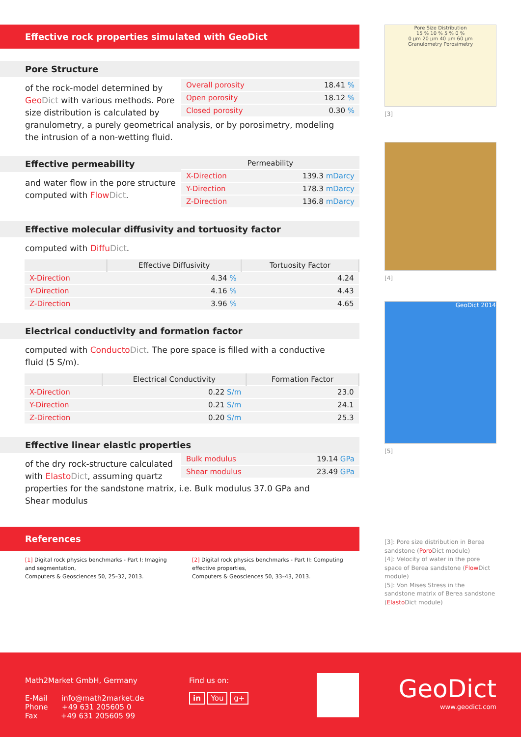Effective rock properties simulated with GeoDict
Pore Structure
| Overall porosity | 18.41 % |
| Open porosity | 18.12 % |
| Closed porosity | 0.30 % |
of the rock-model determined by Geo Dict with various methods. Pore size distribution is calculated by granulometry, a purely geometrical analysis, or by porosimetry, modeling the intrusion of a non-wetting fluid.
Effective permeability
| Permeability | |
| --- | --- |
| X-Direction | 139.3 mDarcy |
| Y-Direction | 178.3 mDarcy |
| Z-Direction | 136.8 mDarcy |
and water flow in the pore structure computed with Flow Dict.
Effective molecular diffusivity and tortuosity factor
computed with Diffu Dict.
| | Effective Diffusivity | Tortuosity Factor |
| --- | --- | --- |
| X-Direction | 4.34 % | 4.24 |
| Y-Direction | 4.16 % | 4.43 |
| Z-Direction | 3.96 % | 4.65 |
Electrical conductivity and formation factor
computed with Conducto Dict. The pore space is filled with a conductive fluid (5 S/m).
| | Electrical Conductivity | Formation Factor |
| --- | --- | --- |
| X-Direction | 0.22 S/m | 23.0 |
| Y-Direction | 0.21 S/m | 24.1 |
| Z-Direction | 0.20 S/m | 25.3 |
Effective linear elastic properties
| Bulk modulus | 19.14 GPa |
| Shear modulus | 23.49 GPa |
of the dry rock-structure calculated with Elasto Dict, assuming quartz properties for the sandstone matrix, i.e. Bulk modulus 37.0 GPa and Shear modulus
References
[1] Digital rock physics benchmarks - Part I: Imaging and segmentation,
Computers & Geosciences 50, 25–32, 2013.
[2] Digital rock physics benchmarks - Part II: Computing effective properties,
Computers & Geosciences 50, 33–43, 2013.
Pore Size Distribution
15 % 10 % 5 % 0 %
0 µm 20 µm 40 µm 60 µm
Granulometry Porosimetry
[3]
[4]
GeoDict 2014
[5]
[3]: Pore size distribution in Berea sandstone (Poro Dict module)
[4]: Velocity of water in the pore space of Berea sandstone (Flow Dict module)
[5]: Von Mises Stress in the sandstone matrix of Berea sandstone (Elasto Dict module)
Math2Market GmbH, Germany
E-Mail info@math2market.de
Phone +49 631 205605 0
Fax +49 631 205605 99
Find us on:
in You g+
GeoDict
www.geodict.com